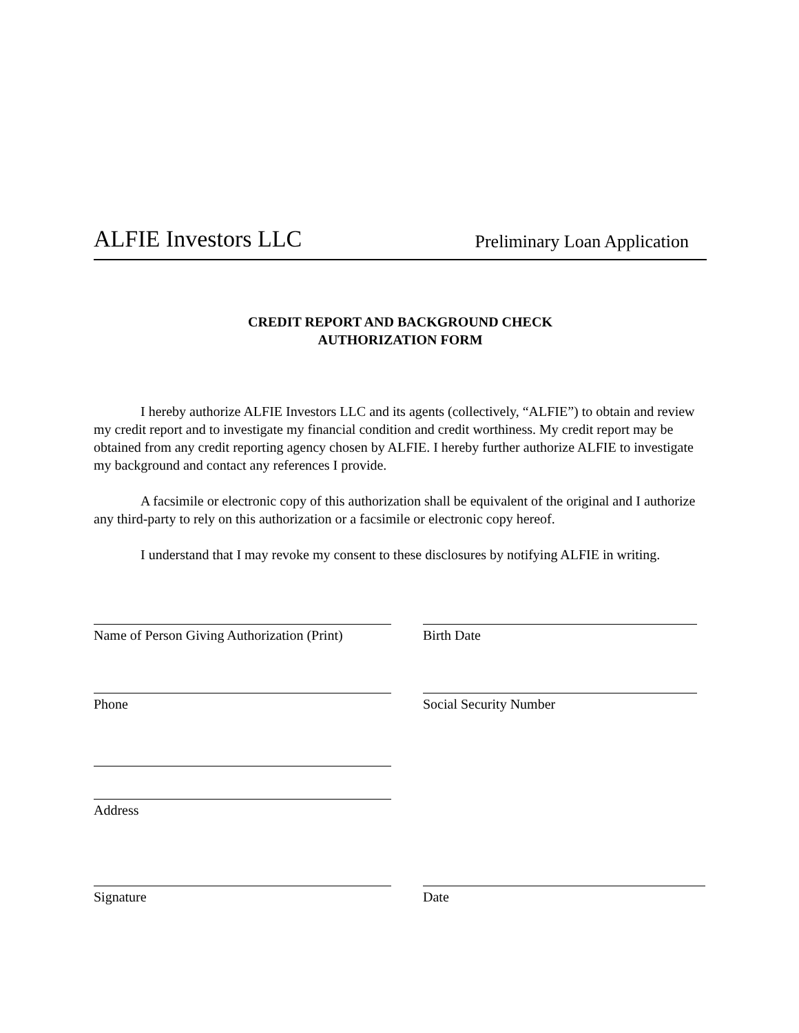ALFIE Investors LLC Preliminary Loan Application
CREDIT REPORT AND BACKGROUND CHECK
AUTHORIZATION FORM
I hereby authorize ALFIE Investors LLC and its agents (collectively, “ALFIE”) to obtain and review my credit report and to investigate my financial condition and credit worthiness. My credit report may be obtained from any credit reporting agency chosen by ALFIE. I hereby further authorize ALFIE to investigate my background and contact any references I provide.
A facsimile or electronic copy of this authorization shall be equivalent of the original and I authorize any third-party to rely on this authorization or a facsimile or electronic copy hereof.
I understand that I may revoke my consent to these disclosures by notifying ALFIE in writing.
Name of Person Giving Authorization (Print)
Birth Date
Phone Social Security Number
Address
Signature Date